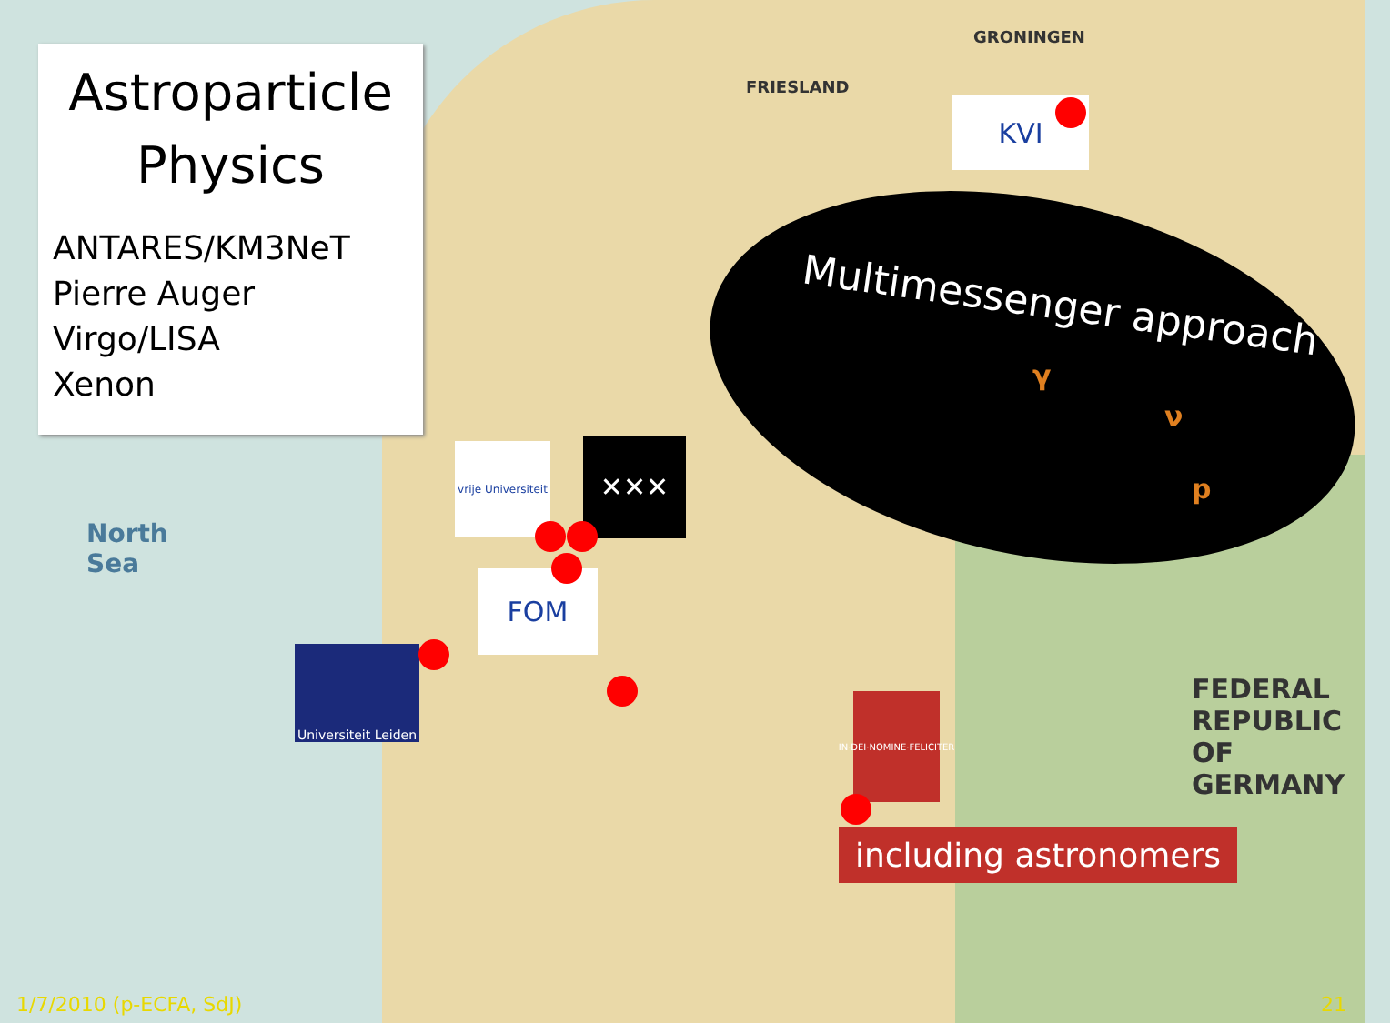Astroparticle
Physics
ANTARES/KM3NeT
Pierre Auger
Virgo/LISA
Xenon
Multimessenger approach
γ
ν
p
KVI
vrije Universiteit
✕✕✕
FOM
Universiteit Leiden
IN·DEI·NOMINE·FELICITER
North
Sea
GRONINGEN
FRIESLAND
FEDERAL
REPUBLIC
OF
GERMANY
including astronomers
1/7/2010 (p-ECFA, SdJ) 21